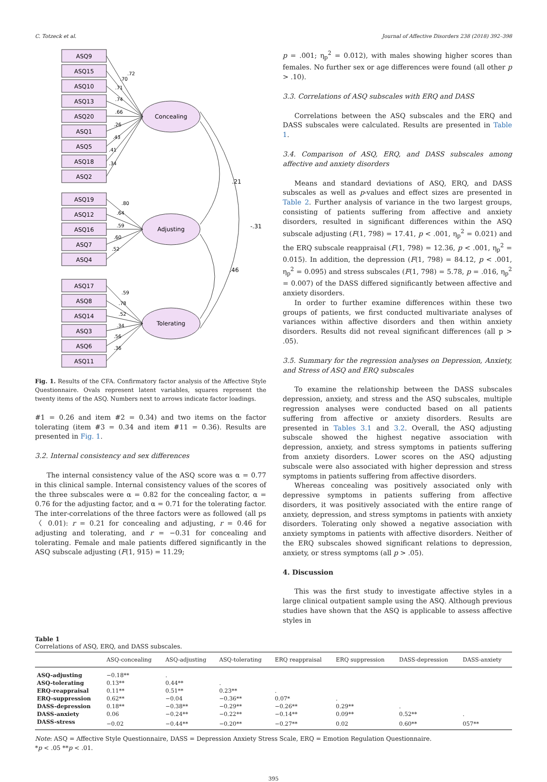C. Totzeck et al. Journal of Affective Disorders 238 (2018) 392–398
Concealing
Adjusting
Tolerating
.21
.46
-.31
ASQ9
ASQ15
ASQ10
ASQ13
ASQ20
ASQ1
ASQ5
ASQ18
ASQ2
ASQ19
ASQ12
ASQ16
ASQ7
ASQ4
ASQ17
ASQ8
ASQ14
ASQ3
ASQ6
ASQ11
.72
.70
.71
.74
.66
.26
.43
.41
.34
.80
.64
.59
.60
.52
.59
.78
.52
.34
.56
.36
Fig. 1. Results of the CFA. Confirmatory factor analysis of the Affective Style Questionnaire. Ovals represent latent variables, squares represent the twenty items of the ASQ. Numbers next to arrows indicate factor loadings.
#1 = 0.26 and item #2 = 0.34) and two items on the factor tolerating (item #3 = 0.34 and item #11 = 0.36). Results are presented in Fig. 1.
3.2. Internal consistency and sex differences
The internal consistency value of the ASQ score was α = 0.77 in this clinical sample. Internal consistency values of the scores of the three subscales were α = 0.82 for the concealing factor, α = 0.76 for the adjusting factor, and α = 0.71 for the tolerating factor. The inter-correlations of the three factors were as followed (all ps 〈 0.01): r = 0.21 for concealing and adjusting, r = 0.46 for adjusting and tolerating, and r = −0.31 for concealing and tolerating. Female and male patients differed significantly in the ASQ subscale adjusting (F(1, 915) = 11.29;
p = .001; η<sub>p</sub><sup>2</sup> = 0.012), with males showing higher scores than females. No further sex or age differences were found (all other p > .10).
3.3. Correlations of ASQ subscales with ERQ and DASS
Correlations between the ASQ subscales and the ERQ and DASS subscales were calculated. Results are presented in Table 1.
3.4. Comparison of ASQ, ERQ, and DASS subscales among affective and anxiety disorders
Means and standard deviations of ASQ, ERQ, and DASS subscales as well as p-values and effect sizes are presented in Table 2. Further analysis of variance in the two largest groups, consisting of patients suffering from affective and anxiety disorders, resulted in significant differences within the ASQ subscale adjusting (F(1, 798) = 17.41, p < .001, η<sub>p</sub><sup>2</sup> = 0.021) and the ERQ subscale reappraisal (F(1, 798) = 12.36, p < .001, η<sub>p</sub><sup>2</sup> = 0.015). In addition, the depression (F(1, 798) = 84.12, p < .001, η<sub>p</sub><sup>2</sup> = 0.095) and stress subscales (F(1, 798) = 5.78, p = .016, η<sub>p</sub><sup>2</sup> = 0.007) of the DASS differed significantly between affective and anxiety disorders.
In order to further examine differences within these two groups of patients, we first conducted multivariate analyses of variances within affective disorders and then within anxiety disorders. Results did not reveal significant differences (all p > .05).
3.5. Summary for the regression analyses on Depression, Anxiety, and Stress of ASQ and ERQ subscales
To examine the relationship between the DASS subscales depression, anxiety, and stress and the ASQ subscales, multiple regression analyses were conducted based on all patients suffering from affective or anxiety disorders. Results are presented in Tables 3.1 and 3.2. Overall, the ASQ adjusting subscale showed the highest negative association with depression, anxiety, and stress symptoms in patients suffering from anxiety disorders. Lower scores on the ASQ adjusting subscale were also associated with higher depression and stress symptoms in patients suffering from affective disorders.
Whereas concealing was positively associated only with depressive symptoms in patients suffering from affective disorders, it was positively associated with the entire range of anxiety, depression, and stress symptoms in patients with anxiety disorders. Tolerating only showed a negative association with anxiety symptoms in patients with affective disorders. Neither of the ERQ subscales showed significant relations to depression, anxiety, or stress symptoms (all p > .05).
4. Discussion
This was the first study to investigate affective styles in a large clinical outpatient sample using the ASQ. Although previous studies have shown that the ASQ is applicable to assess affective styles in
Table 1
Correlations of ASQ, ERQ, and DASS subscales.
| | ASQ-concealing | ASQ-adjusting | ASQ-tolerating | ERQ reappraisal | ERQ suppression | DASS-depression | DASS-anxiety |
| --- | --- | --- | --- | --- | --- | --- | --- |
| ASQ-adjusting | −0.18** | . | | | | | |
| ASQ-tolerating | 0.13** | 0.44** | . | | | | |
| ERQ-reappraisal | 0.11** | 0.51** | 0.23** | . | | | |
| ERQ-suppression | 0.62** | −0.04 | −0.36** | 0.07* | . | | |
| DASS-depression | 0.18** | −0.38** | −0.29** | −0.26** | 0.29** | . | |
| DASS-anxiety | 0.06 | −0.24** | −0.22** | −0.14** | 0.09** | 0.52** | . |
| DASS-stress | −0.02 | −0.44** | −0.20** | −0.27** | 0.02 | 0.60** | 057** |
Note: ASQ = Affective Style Questionnaire, DASS = Depression Anxiety Stress Scale, ERQ = Emotion Regulation Questionnaire.
*p < .05 **p < .01.
395